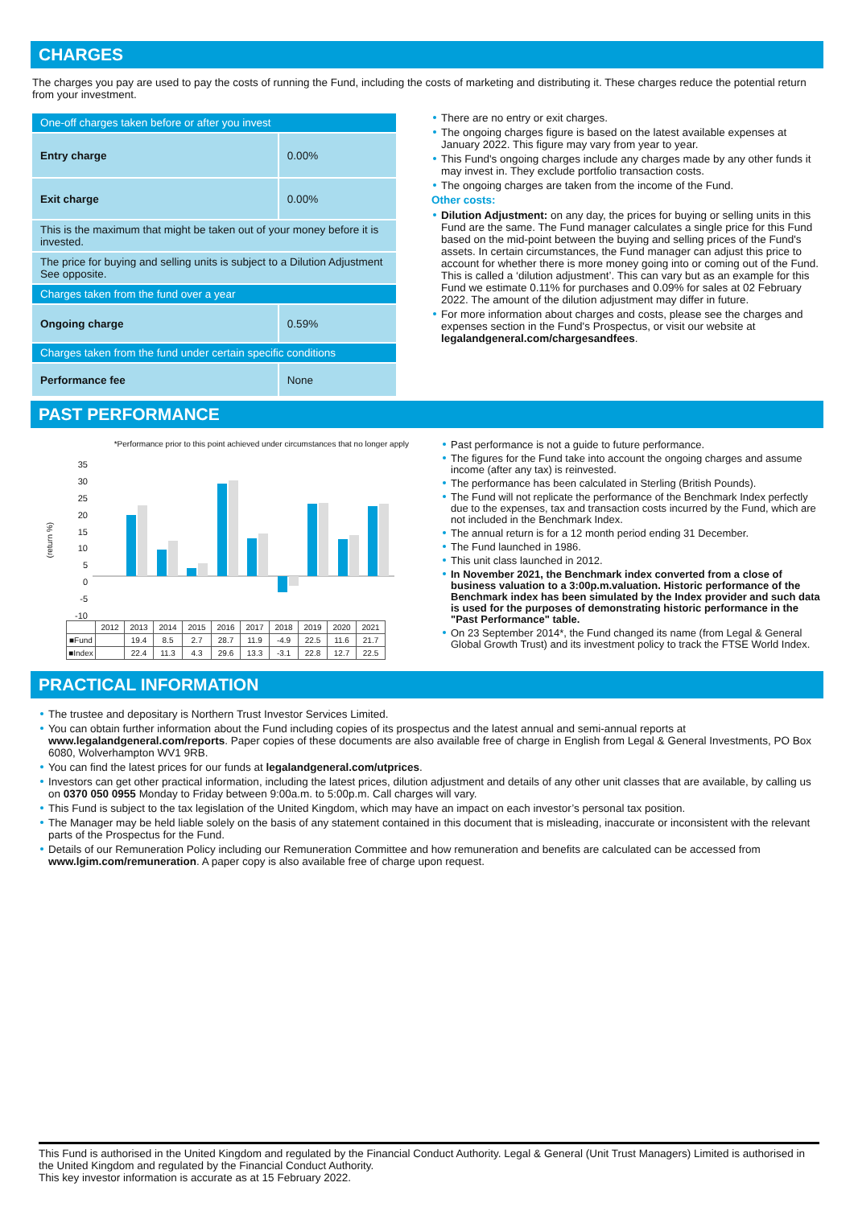CHARGES
The charges you pay are used to pay the costs of running the Fund, including the costs of marketing and distributing it. These charges reduce the potential return from your investment.
| One-off charges taken before or after you invest | |
| Entry charge | 0.00% |
| Exit charge | 0.00% |
| This is the maximum that might be taken out of your money before it is invested. | |
| The price for buying and selling units is subject to a Dilution Adjustment See opposite. | |
| Charges taken from the fund over a year | |
| Ongoing charge | 0.59% |
| Charges taken from the fund under certain specific conditions | |
| Performance fee | None |
There are no entry or exit charges.
The ongoing charges figure is based on the latest available expenses at January 2022. This figure may vary from year to year.
This Fund's ongoing charges include any charges made by any other funds it may invest in. They exclude portfolio transaction costs.
The ongoing charges are taken from the income of the Fund.
Other costs:
Dilution Adjustment: on any day, the prices for buying or selling units in this Fund are the same. The Fund manager calculates a single price for this Fund based on the mid-point between the buying and selling prices of the Fund's assets. In certain circumstances, the Fund manager can adjust this price to account for whether there is more money going into or coming out of the Fund. This is called a ‘dilution adjustment’. This can vary but as an example for this Fund we estimate 0.11% for purchases and 0.09% for sales at 02 February 2022. The amount of the dilution adjustment may differ in future.
For more information about charges and costs, please see the charges and expenses section in the Fund's Prospectus, or visit our website at legalandgeneral.com/chargesandfees.
PAST PERFORMANCE
*Performance prior to this point achieved under circumstances that no longer apply
(return %)
35
30
25
20
15
10
5
0
-5
-10
| | 2012 | 2013 | 2014 | 2015 | 2016 | 2017 | 2018 | 2019 | 2020 | 2021 |
| ■Fund | | 19.4 | 8.5 | 2.7 | 28.7 | 11.9 | -4.9 | 22.5 | 11.6 | 21.7 |
| ■Index | | 22.4 | 11.3 | 4.3 | 29.6 | 13.3 | -3.1 | 22.8 | 12.7 | 22.5 |
Past performance is not a guide to future performance.
The figures for the Fund take into account the ongoing charges and assume income (after any tax) is reinvested.
The performance has been calculated in Sterling (British Pounds).
The Fund will not replicate the performance of the Benchmark Index perfectly due to the expenses, tax and transaction costs incurred by the Fund, which are not included in the Benchmark Index.
The annual return is for a 12 month period ending 31 December.
The Fund launched in 1986.
This unit class launched in 2012.
In November 2021, the Benchmark index converted from a close of business valuation to a 3:00p.m.valuation. Historic performance of the Benchmark index has been simulated by the Index provider and such data is used for the purposes of demonstrating historic performance in the "Past Performance" table.
On 23 September 2014*, the Fund changed its name (from Legal & General Global Growth Trust) and its investment policy to track the FTSE World Index.
PRACTICAL INFORMATION
The trustee and depositary is Northern Trust Investor Services Limited.
You can obtain further information about the Fund including copies of its prospectus and the latest annual and semi-annual reports at www.legalandgeneral.com/reports. Paper copies of these documents are also available free of charge in English from Legal & General Investments, PO Box 6080, Wolverhampton WV1 9RB.
You can find the latest prices for our funds at legalandgeneral.com/utprices.
Investors can get other practical information, including the latest prices, dilution adjustment and details of any other unit classes that are available, by calling us on 0370 050 0955 Monday to Friday between 9:00a.m. to 5:00p.m. Call charges will vary.
This Fund is subject to the tax legislation of the United Kingdom, which may have an impact on each investor’s personal tax position.
The Manager may be held liable solely on the basis of any statement contained in this document that is misleading, inaccurate or inconsistent with the relevant parts of the Prospectus for the Fund.
Details of our Remuneration Policy including our Remuneration Committee and how remuneration and benefits are calculated can be accessed from www.lgim.com/remuneration. A paper copy is also available free of charge upon request.
This Fund is authorised in the United Kingdom and regulated by the Financial Conduct Authority. Legal & General (Unit Trust Managers) Limited is authorised in the United Kingdom and regulated by the Financial Conduct Authority.
This key investor information is accurate as at 15 February 2022.